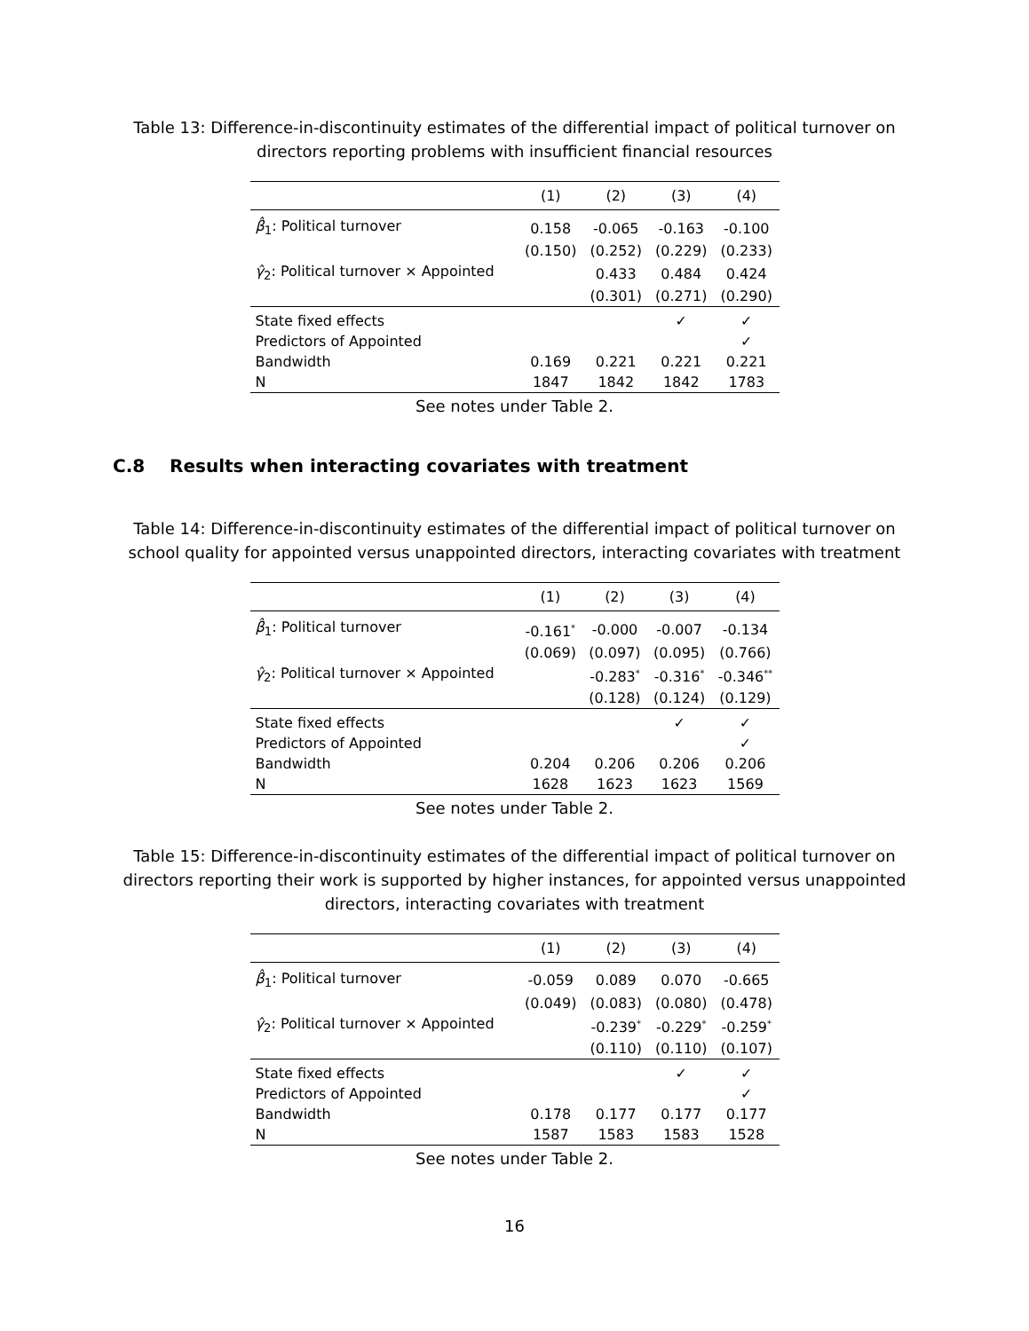Table 13: Difference-in-discontinuity estimates of the differential impact of political turnover on directors reporting problems with insufficient financial resources
| | (1) | (2) | (3) | (4) |
| --- | --- | --- | --- | --- |
| β̂<sub>1</sub>: Political turnover | 0.158 | -0.065 | -0.163 | -0.100 |
| | (0.150) | (0.252) | (0.229) | (0.233) |
| γ̂<sub>2</sub>: Political turnover × Appointed | | 0.433 | 0.484 | 0.424 |
| | | (0.301) | (0.271) | (0.290) |
| State fixed effects | | | ✓ | ✓ |
| Predictors of Appointed | | | | ✓ |
| Bandwidth | 0.169 | 0.221 | 0.221 | 0.221 |
| N | 1847 | 1842 | 1842 | 1783 |
See notes under Table 2.
C.8 Results when interacting covariates with treatment
Table 14: Difference-in-discontinuity estimates of the differential impact of political turnover on school quality for appointed versus unappointed directors, interacting covariates with treatment
| | (1) | (2) | (3) | (4) |
| --- | --- | --- | --- | --- |
| β̂<sub>1</sub>: Political turnover | -0.161<sup>*</sup> | -0.000 | -0.007 | -0.134 |
| | (0.069) | (0.097) | (0.095) | (0.766) |
| γ̂<sub>2</sub>: Political turnover × Appointed | | -0.283<sup>*</sup> | -0.316<sup>*</sup> | -0.346<sup>**</sup> |
| | | (0.128) | (0.124) | (0.129) |
| State fixed effects | | | ✓ | ✓ |
| Predictors of Appointed | | | | ✓ |
| Bandwidth | 0.204 | 0.206 | 0.206 | 0.206 |
| N | 1628 | 1623 | 1623 | 1569 |
See notes under Table 2.
Table 15: Difference-in-discontinuity estimates of the differential impact of political turnover on directors reporting their work is supported by higher instances, for appointed versus unappointed directors, interacting covariates with treatment
| | (1) | (2) | (3) | (4) |
| --- | --- | --- | --- | --- |
| β̂<sub>1</sub>: Political turnover | -0.059 | 0.089 | 0.070 | -0.665 |
| | (0.049) | (0.083) | (0.080) | (0.478) |
| γ̂<sub>2</sub>: Political turnover × Appointed | | -0.239<sup>*</sup> | -0.229<sup>*</sup> | -0.259<sup>*</sup> |
| | | (0.110) | (0.110) | (0.107) |
| State fixed effects | | | ✓ | ✓ |
| Predictors of Appointed | | | | ✓ |
| Bandwidth | 0.178 | 0.177 | 0.177 | 0.177 |
| N | 1587 | 1583 | 1583 | 1528 |
See notes under Table 2.
16